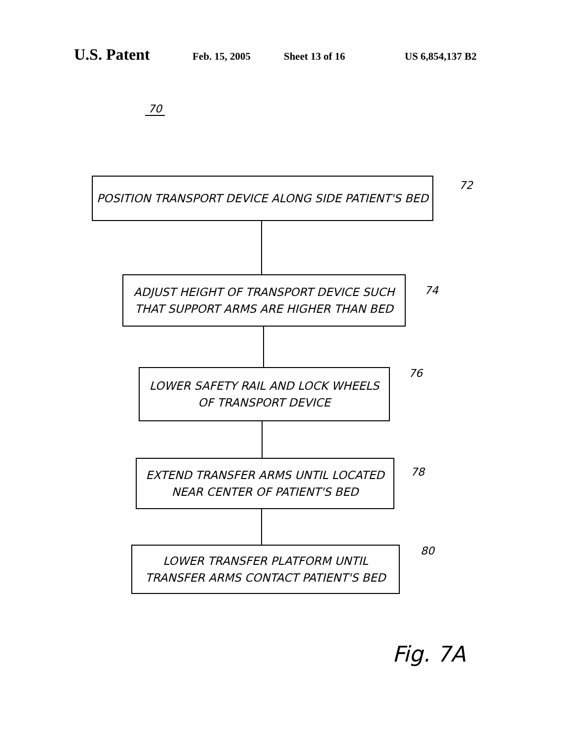U.S. Patent Feb. 15, 2005 Sheet 13 of 16 US 6,854,137 B2
70
POSITION TRANSPORT DEVICE ALONG SIDE PATIENT'S BED
72
ADJUST HEIGHT OF TRANSPORT DEVICE SUCH
THAT SUPPORT ARMS ARE HIGHER THAN BED
74
LOWER SAFETY RAIL AND LOCK WHEELS
OF TRANSPORT DEVICE
76
EXTEND TRANSFER ARMS UNTIL LOCATED
NEAR CENTER OF PATIENT'S BED
78
LOWER TRANSFER PLATFORM UNTIL
TRANSFER ARMS CONTACT PATIENT'S BED
80
Fig. 7A